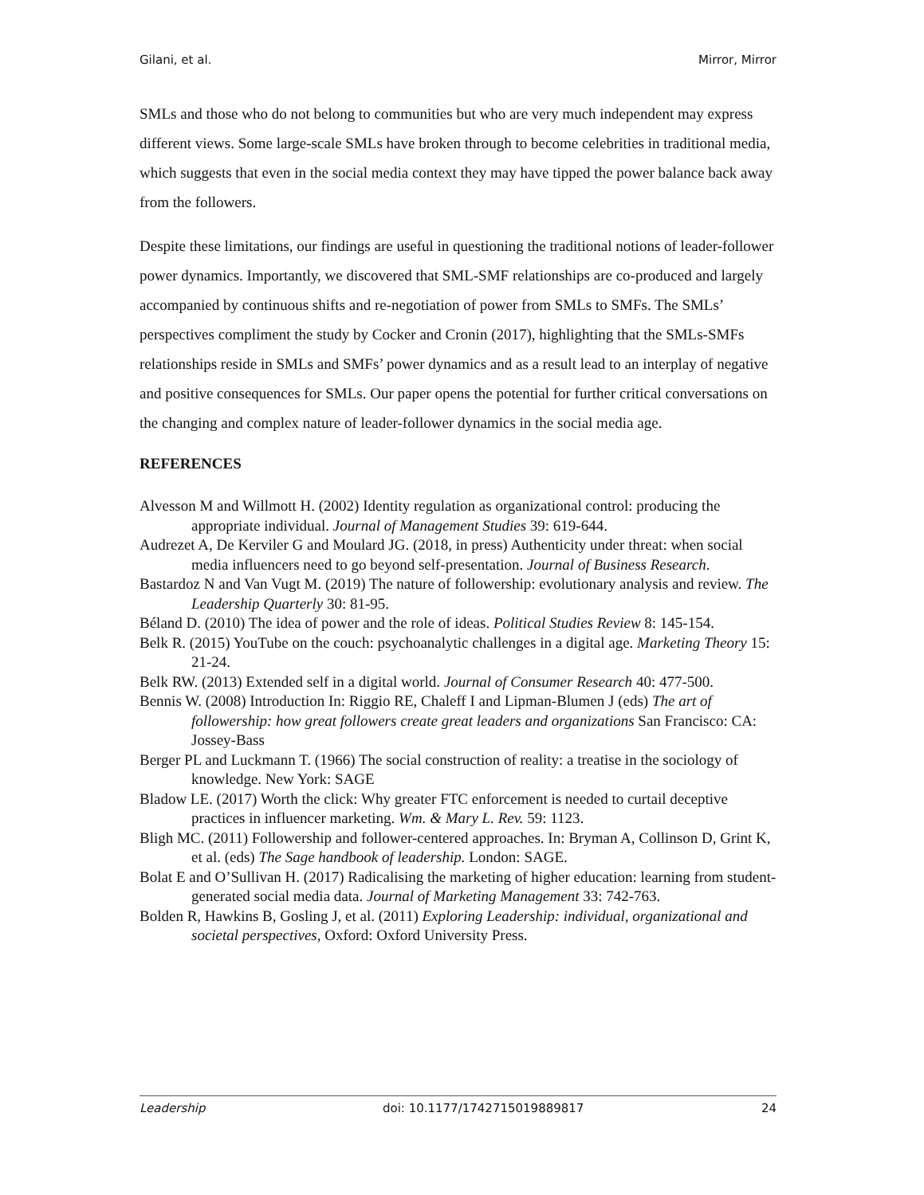Gilani, et al. Mirror, Mirror
SMLs and those who do not belong to communities but who are very much independent may express different views. Some large-scale SMLs have broken through to become celebrities in traditional media, which suggests that even in the social media context they may have tipped the power balance back away from the followers.
Despite these limitations, our findings are useful in questioning the traditional notions of leader-follower power dynamics. Importantly, we discovered that SML-SMF relationships are co-produced and largely accompanied by continuous shifts and re-negotiation of power from SMLs to SMFs. The SMLs’ perspectives compliment the study by Cocker and Cronin (2017), highlighting that the SMLs-SMFs relationships reside in SMLs and SMFs’ power dynamics and as a result lead to an interplay of negative and positive consequences for SMLs. Our paper opens the potential for further critical conversations on the changing and complex nature of leader-follower dynamics in the social media age.
REFERENCES
Alvesson M and Willmott H. (2002) Identity regulation as organizational control: producing the appropriate individual. Journal of Management Studies 39: 619-644.
Audrezet A, De Kerviler G and Moulard JG. (2018, in press) Authenticity under threat: when social media influencers need to go beyond self-presentation. Journal of Business Research.
Bastardoz N and Van Vugt M. (2019) The nature of followership: evolutionary analysis and review. The Leadership Quarterly 30: 81-95.
Béland D. (2010) The idea of power and the role of ideas. Political Studies Review 8: 145-154.
Belk R. (2015) YouTube on the couch: psychoanalytic challenges in a digital age. Marketing Theory 15: 21-24.
Belk RW. (2013) Extended self in a digital world. Journal of Consumer Research 40: 477-500.
Bennis W. (2008) Introduction In: Riggio RE, Chaleff I and Lipman-Blumen J (eds) The art of followership: how great followers create great leaders and organizations San Francisco: CA: Jossey-Bass
Berger PL and Luckmann T. (1966) The social construction of reality: a treatise in the sociology of knowledge. New York: SAGE
Bladow LE. (2017) Worth the click: Why greater FTC enforcement is needed to curtail deceptive practices in influencer marketing. Wm. & Mary L. Rev. 59: 1123.
Bligh MC. (2011) Followership and follower-centered approaches. In: Bryman A, Collinson D, Grint K, et al. (eds) The Sage handbook of leadership. London: SAGE.
Bolat E and O’Sullivan H. (2017) Radicalising the marketing of higher education: learning from student-generated social media data. Journal of Marketing Management 33: 742-763.
Bolden R, Hawkins B, Gosling J, et al. (2011) Exploring Leadership: individual, organizational and societal perspectives, Oxford: Oxford University Press.
Leadership doi: 10.1177/1742715019889817 24